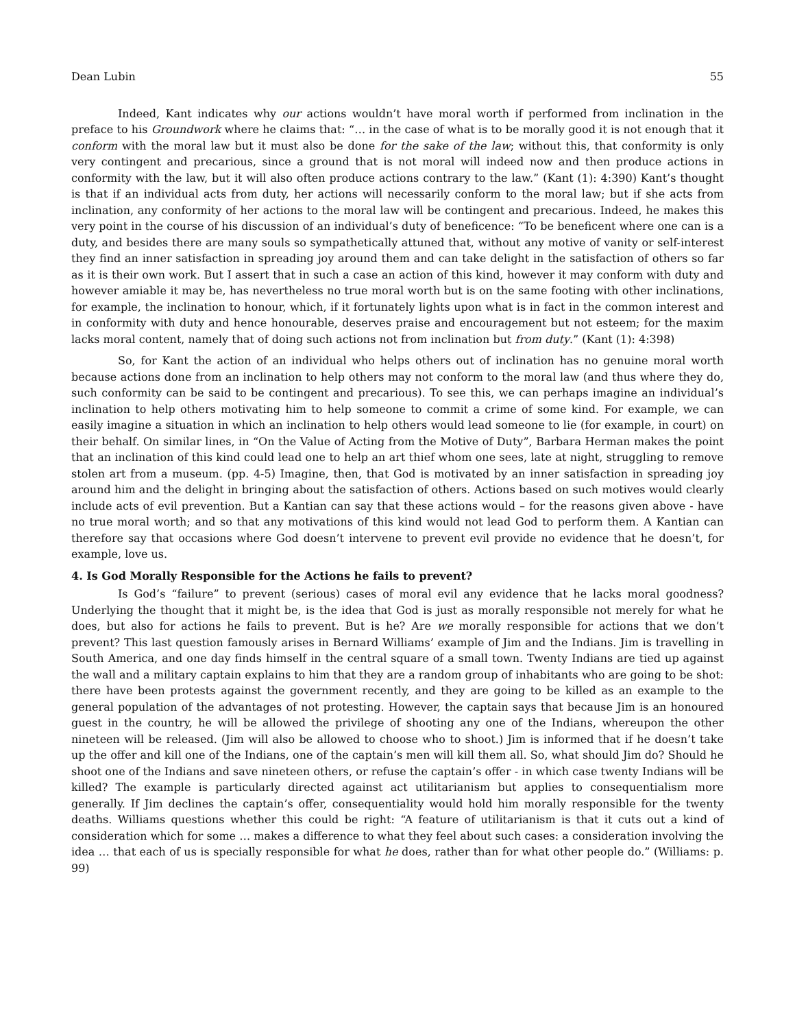Dean Lubin 55
Indeed, Kant indicates why our actions wouldn’t have moral worth if performed from inclination in the preface to his Groundwork where he claims that: “… in the case of what is to be morally good it is not enough that it conform with the moral law but it must also be done for the sake of the law; without this, that conformity is only very contingent and precarious, since a ground that is not moral will indeed now and then produce actions in conformity with the law, but it will also often produce actions contrary to the law.” (Kant (1): 4:390) Kant’s thought is that if an individual acts from duty, her actions will necessarily conform to the moral law; but if she acts from inclination, any conformity of her actions to the moral law will be contingent and precarious. Indeed, he makes this very point in the course of his discussion of an individual’s duty of beneficence: “To be beneficent where one can is a duty, and besides there are many souls so sympathetically attuned that, without any motive of vanity or self-interest they find an inner satisfaction in spreading joy around them and can take delight in the satisfaction of others so far as it is their own work. But I assert that in such a case an action of this kind, however it may conform with duty and however amiable it may be, has nevertheless no true moral worth but is on the same footing with other inclinations, for example, the inclination to honour, which, if it fortunately lights upon what is in fact in the common interest and in conformity with duty and hence honourable, deserves praise and encouragement but not esteem; for the maxim lacks moral content, namely that of doing such actions not from inclination but from duty.” (Kant (1): 4:398)
So, for Kant the action of an individual who helps others out of inclination has no genuine moral worth because actions done from an inclination to help others may not conform to the moral law (and thus where they do, such conformity can be said to be contingent and precarious). To see this, we can perhaps imagine an individual’s inclination to help others motivating him to help someone to commit a crime of some kind. For example, we can easily imagine a situation in which an inclination to help others would lead someone to lie (for example, in court) on their behalf. On similar lines, in “On the Value of Acting from the Motive of Duty”, Barbara Herman makes the point that an inclination of this kind could lead one to help an art thief whom one sees, late at night, struggling to remove stolen art from a museum. (pp. 4-5) Imagine, then, that God is motivated by an inner satisfaction in spreading joy around him and the delight in bringing about the satisfaction of others. Actions based on such motives would clearly include acts of evil prevention. But a Kantian can say that these actions would – for the reasons given above - have no true moral worth; and so that any motivations of this kind would not lead God to perform them. A Kantian can therefore say that occasions where God doesn’t intervene to prevent evil provide no evidence that he doesn’t, for example, love us.
4. Is God Morally Responsible for the Actions he fails to prevent?
Is God’s “failure” to prevent (serious) cases of moral evil any evidence that he lacks moral goodness? Underlying the thought that it might be, is the idea that God is just as morally responsible not merely for what he does, but also for actions he fails to prevent. But is he? Are we morally responsible for actions that we don’t prevent? This last question famously arises in Bernard Williams’ example of Jim and the Indians. Jim is travelling in South America, and one day finds himself in the central square of a small town. Twenty Indians are tied up against the wall and a military captain explains to him that they are a random group of inhabitants who are going to be shot: there have been protests against the government recently, and they are going to be killed as an example to the general population of the advantages of not protesting. However, the captain says that because Jim is an honoured guest in the country, he will be allowed the privilege of shooting any one of the Indians, whereupon the other nineteen will be released. (Jim will also be allowed to choose who to shoot.) Jim is informed that if he doesn’t take up the offer and kill one of the Indians, one of the captain’s men will kill them all. So, what should Jim do? Should he shoot one of the Indians and save nineteen others, or refuse the captain’s offer - in which case twenty Indians will be killed? The example is particularly directed against act utilitarianism but applies to consequentialism more generally. If Jim declines the captain’s offer, consequentiality would hold him morally responsible for the twenty deaths. Williams questions whether this could be right: “A feature of utilitarianism is that it cuts out a kind of consideration which for some … makes a difference to what they feel about such cases: a consideration involving the idea … that each of us is specially responsible for what he does, rather than for what other people do.” (Williams: p. 99)